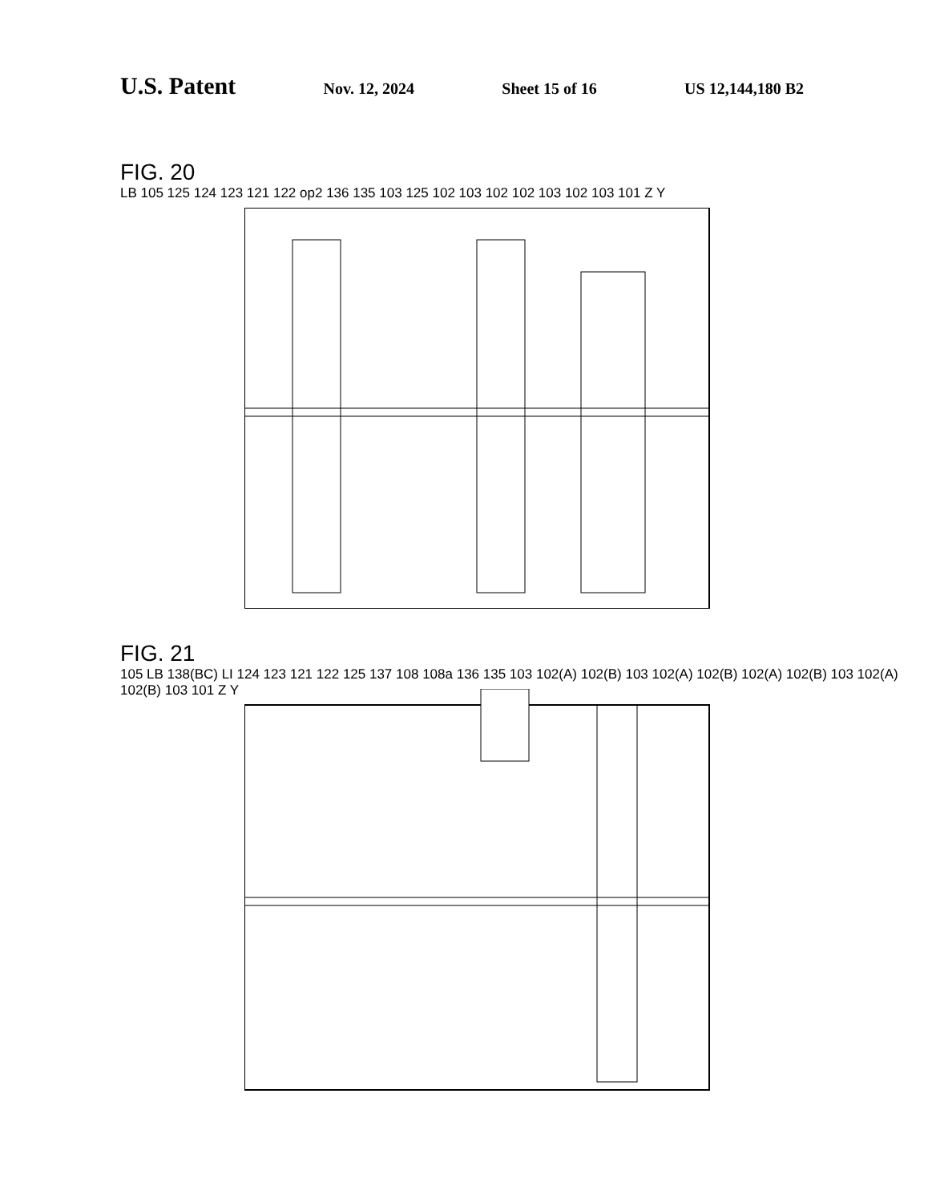U.S. Patent
Nov. 12, 2024 Sheet 15 of 16 US 12,144,180 B2
FIG. 20
LB 105 125 124 123 121 122 op2 136 135 103 125 102 103 102 102 103 102 103 101 Z Y
FIG. 21
105 LB 138(BC) LI 124 123 121 122 125 137 108 108a 136 135 103 102(A) 102(B) 103 102(A) 102(B) 102(A) 102(B) 103 102(A) 102(B) 103 101 Z Y